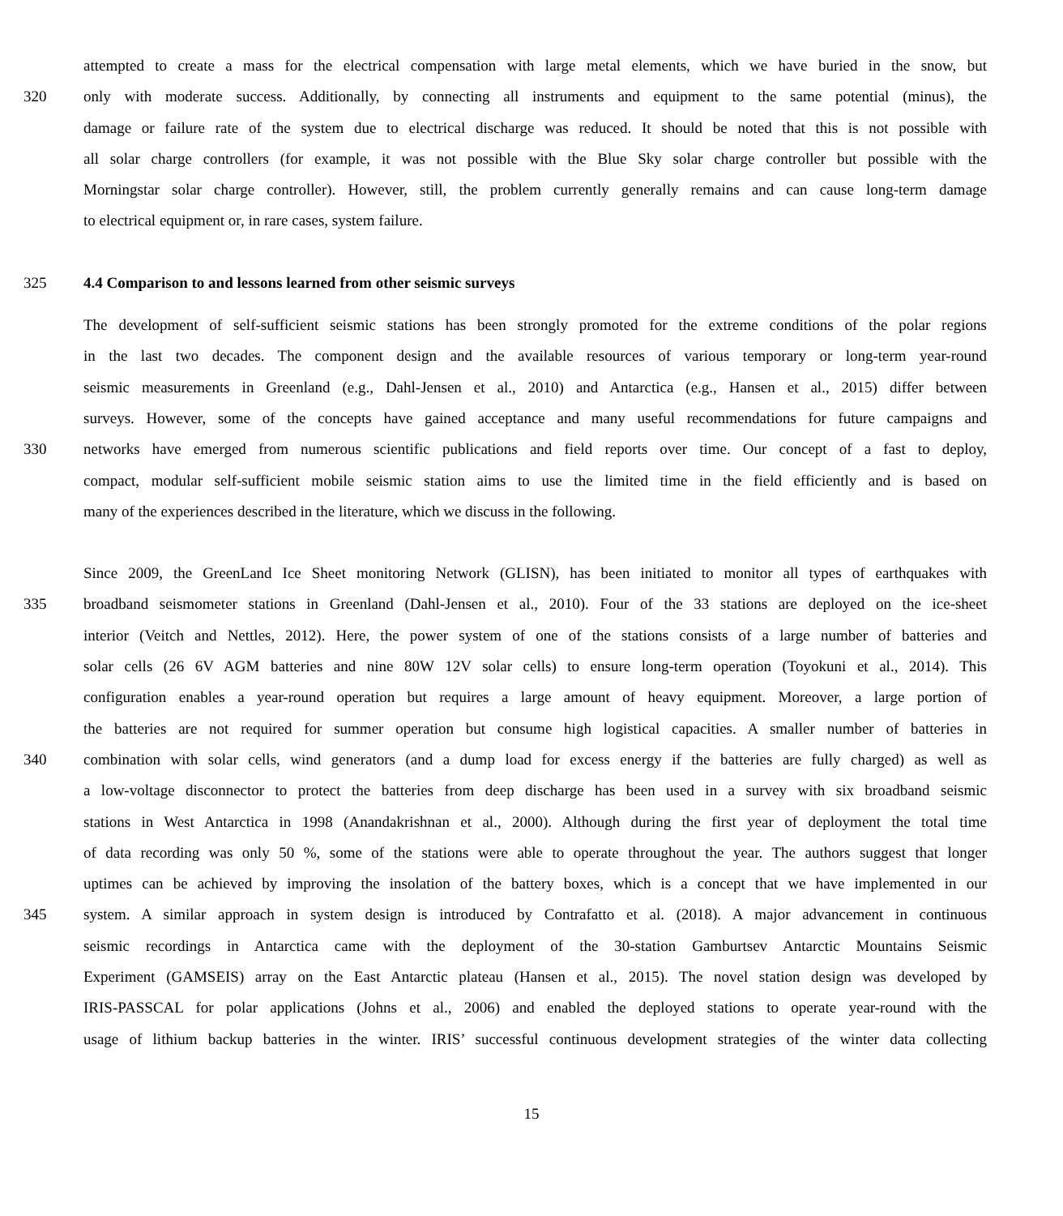attempted to create a mass for the electrical compensation with large metal elements, which we have buried in the snow, but
320 only with moderate success. Additionally, by connecting all instruments and equipment to the same potential (minus), the
damage or failure rate of the system due to electrical discharge was reduced. It should be noted that this is not possible with
all solar charge controllers (for example, it was not possible with the Blue Sky solar charge controller but possible with the
Morningstar solar charge controller). However, still, the problem currently generally remains and can cause long-term damage
to electrical equipment or, in rare cases, system failure.
325 4.4 Comparison to and lessons learned from other seismic surveys
The development of self-sufficient seismic stations has been strongly promoted for the extreme conditions of the polar regions
in the last two decades. The component design and the available resources of various temporary or long-term year-round
seismic measurements in Greenland (e.g., Dahl-Jensen et al., 2010) and Antarctica (e.g., Hansen et al., 2015) differ between
surveys. However, some of the concepts have gained acceptance and many useful recommendations for future campaigns and
330 networks have emerged from numerous scientific publications and field reports over time. Our concept of a fast to deploy,
compact, modular self-sufficient mobile seismic station aims to use the limited time in the field efficiently and is based on
many of the experiences described in the literature, which we discuss in the following.
Since 2009, the GreenLand Ice Sheet monitoring Network (GLISN), has been initiated to monitor all types of earthquakes with
335 broadband seismometer stations in Greenland (Dahl-Jensen et al., 2010). Four of the 33 stations are deployed on the ice-sheet
interior (Veitch and Nettles, 2012). Here, the power system of one of the stations consists of a large number of batteries and
solar cells (26 6V AGM batteries and nine 80W 12V solar cells) to ensure long-term operation (Toyokuni et al., 2014). This
configuration enables a year-round operation but requires a large amount of heavy equipment. Moreover, a large portion of
the batteries are not required for summer operation but consume high logistical capacities. A smaller number of batteries in
340 combination with solar cells, wind generators (and a dump load for excess energy if the batteries are fully charged) as well as
a low-voltage disconnector to protect the batteries from deep discharge has been used in a survey with six broadband seismic
stations in West Antarctica in 1998 (Anandakrishnan et al., 2000). Although during the first year of deployment the total time
of data recording was only 50 %, some of the stations were able to operate throughout the year. The authors suggest that longer
uptimes can be achieved by improving the insolation of the battery boxes, which is a concept that we have implemented in our
345 system. A similar approach in system design is introduced by Contrafatto et al. (2018). A major advancement in continuous
seismic recordings in Antarctica came with the deployment of the 30-station Gamburtsev Antarctic Mountains Seismic
Experiment (GAMSEIS) array on the East Antarctic plateau (Hansen et al., 2015). The novel station design was developed by
IRIS-PASSCAL for polar applications (Johns et al., 2006) and enabled the deployed stations to operate year-round with the
usage of lithium backup batteries in the winter. IRIS’ successful continuous development strategies of the winter data collecting
15